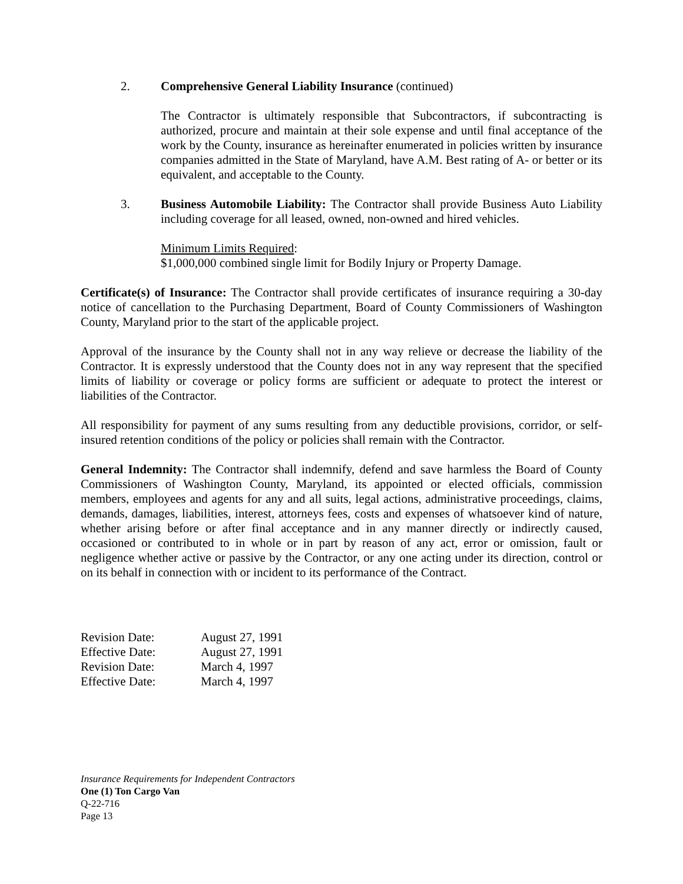2. Comprehensive General Liability Insurance (continued)
The Contractor is ultimately responsible that Subcontractors, if subcontracting is authorized, procure and maintain at their sole expense and until final acceptance of the work by the County, insurance as hereinafter enumerated in policies written by insurance companies admitted in the State of Maryland, have A.M. Best rating of A- or better or its equivalent, and acceptable to the County.
3. Business Automobile Liability: The Contractor shall provide Business Auto Liability including coverage for all leased, owned, non-owned and hired vehicles.
Minimum Limits Required:
$1,000,000 combined single limit for Bodily Injury or Property Damage.
Certificate(s) of Insurance: The Contractor shall provide certificates of insurance requiring a 30-day notice of cancellation to the Purchasing Department, Board of County Commissioners of Washington County, Maryland prior to the start of the applicable project.
Approval of the insurance by the County shall not in any way relieve or decrease the liability of the Contractor. It is expressly understood that the County does not in any way represent that the specified limits of liability or coverage or policy forms are sufficient or adequate to protect the interest or liabilities of the Contractor.
All responsibility for payment of any sums resulting from any deductible provisions, corridor, or self-insured retention conditions of the policy or policies shall remain with the Contractor.
General Indemnity: The Contractor shall indemnify, defend and save harmless the Board of County Commissioners of Washington County, Maryland, its appointed or elected officials, commission members, employees and agents for any and all suits, legal actions, administrative proceedings, claims, demands, damages, liabilities, interest, attorneys fees, costs and expenses of whatsoever kind of nature, whether arising before or after final acceptance and in any manner directly or indirectly caused, occasioned or contributed to in whole or in part by reason of any act, error or omission, fault or negligence whether active or passive by the Contractor, or any one acting under its direction, control or on its behalf in connection with or incident to its performance of the Contract.
| Revision Date: | August 27, 1991 |
| Effective Date: | August 27, 1991 |
| Revision Date: | March 4, 1997 |
| Effective Date: | March 4, 1997 |
Insurance Requirements for Independent Contractors
One (1) Ton Cargo Van
Q-22-716
Page 13